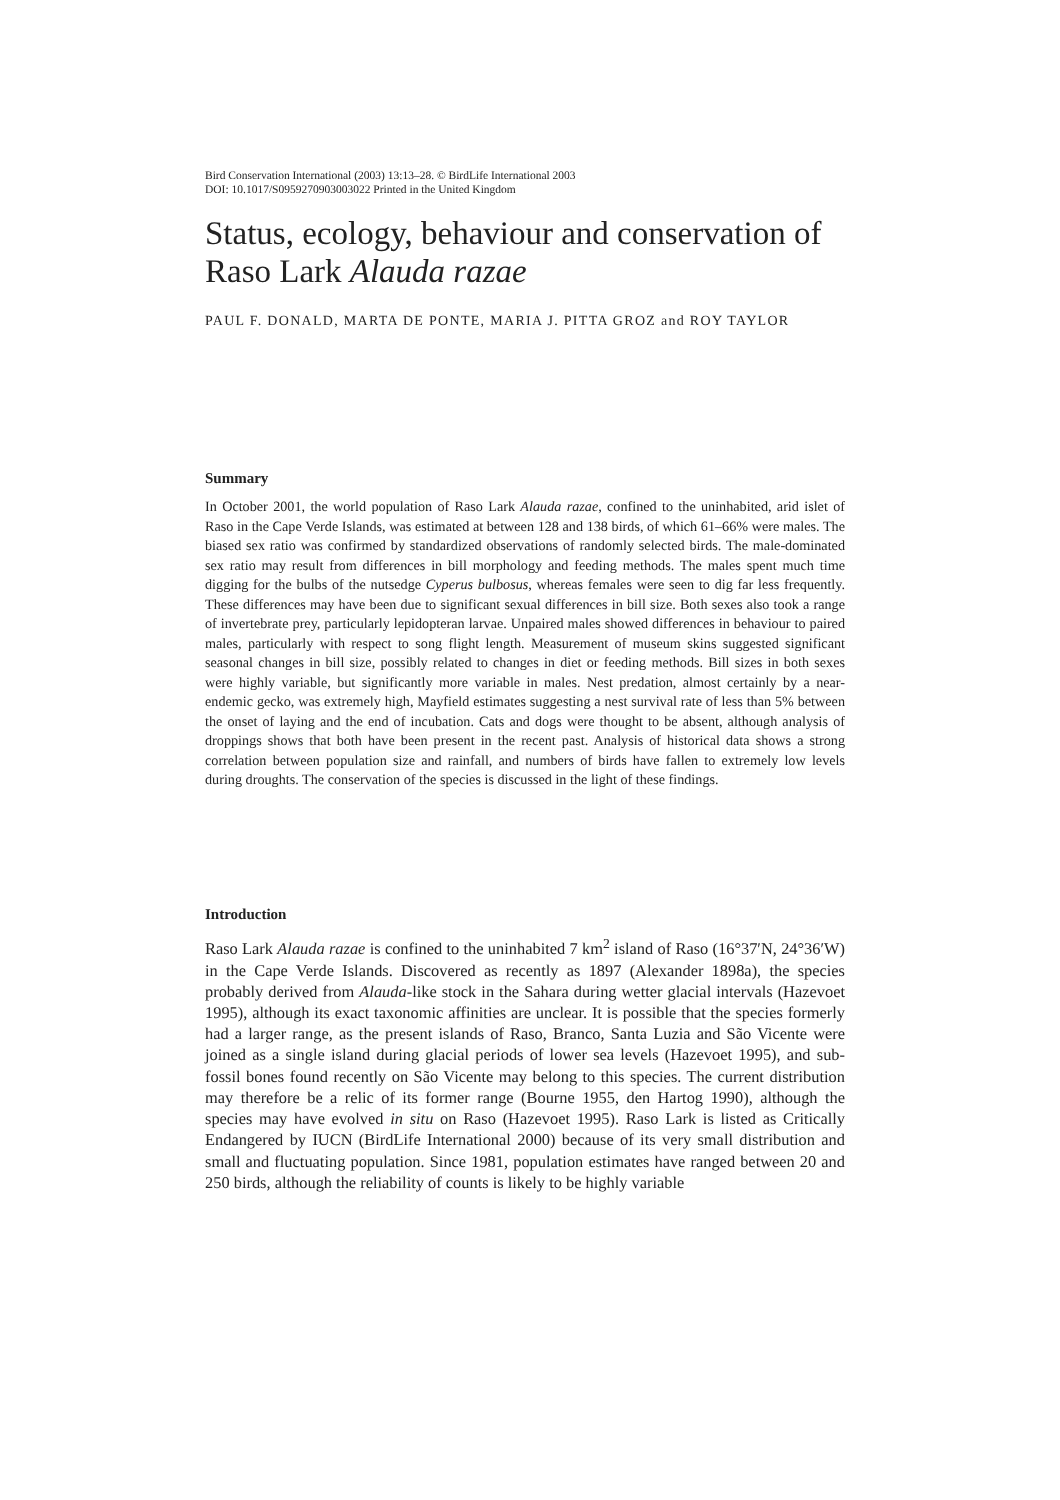Bird Conservation International (2003) 13:13–28. © BirdLife International 2003
DOI: 10.1017/S0959270903003022 Printed in the United Kingdom
Status, ecology, behaviour and conservation of Raso Lark Alauda razae
PAUL F. DONALD, MARTA DE PONTE, MARIA J. PITTA GROZ and ROY TAYLOR
Summary
In October 2001, the world population of Raso Lark Alauda razae, confined to the uninhabited, arid islet of Raso in the Cape Verde Islands, was estimated at between 128 and 138 birds, of which 61–66% were males. The biased sex ratio was confirmed by standardized observations of randomly selected birds. The male-dominated sex ratio may result from differences in bill morphology and feeding methods. The males spent much time digging for the bulbs of the nutsedge Cyperus bulbosus, whereas females were seen to dig far less frequently. These differences may have been due to significant sexual differences in bill size. Both sexes also took a range of invertebrate prey, particularly lepidopteran larvae. Unpaired males showed differences in behaviour to paired males, particularly with respect to song flight length. Measurement of museum skins suggested significant seasonal changes in bill size, possibly related to changes in diet or feeding methods. Bill sizes in both sexes were highly variable, but significantly more variable in males. Nest predation, almost certainly by a near-endemic gecko, was extremely high, Mayfield estimates suggesting a nest survival rate of less than 5% between the onset of laying and the end of incubation. Cats and dogs were thought to be absent, although analysis of droppings shows that both have been present in the recent past. Analysis of historical data shows a strong correlation between population size and rainfall, and numbers of birds have fallen to extremely low levels during droughts. The conservation of the species is discussed in the light of these findings.
Introduction
Raso Lark Alauda razae is confined to the uninhabited 7 km<sup>2</sup> island of Raso (16°37′N, 24°36′W) in the Cape Verde Islands. Discovered as recently as 1897 (Alexander 1898a), the species probably derived from Alauda-like stock in the Sahara during wetter glacial intervals (Hazevoet 1995), although its exact taxonomic affinities are unclear. It is possible that the species formerly had a larger range, as the present islands of Raso, Branco, Santa Luzia and São Vicente were joined as a single island during glacial periods of lower sea levels (Hazevoet 1995), and sub-fossil bones found recently on São Vicente may belong to this species. The current distribution may therefore be a relic of its former range (Bourne 1955, den Hartog 1990), although the species may have evolved in situ on Raso (Hazevoet 1995). Raso Lark is listed as Critically Endangered by IUCN (BirdLife International 2000) because of its very small distribution and small and fluctuating population. Since 1981, population estimates have ranged between 20 and 250 birds, although the reliability of counts is likely to be highly variable